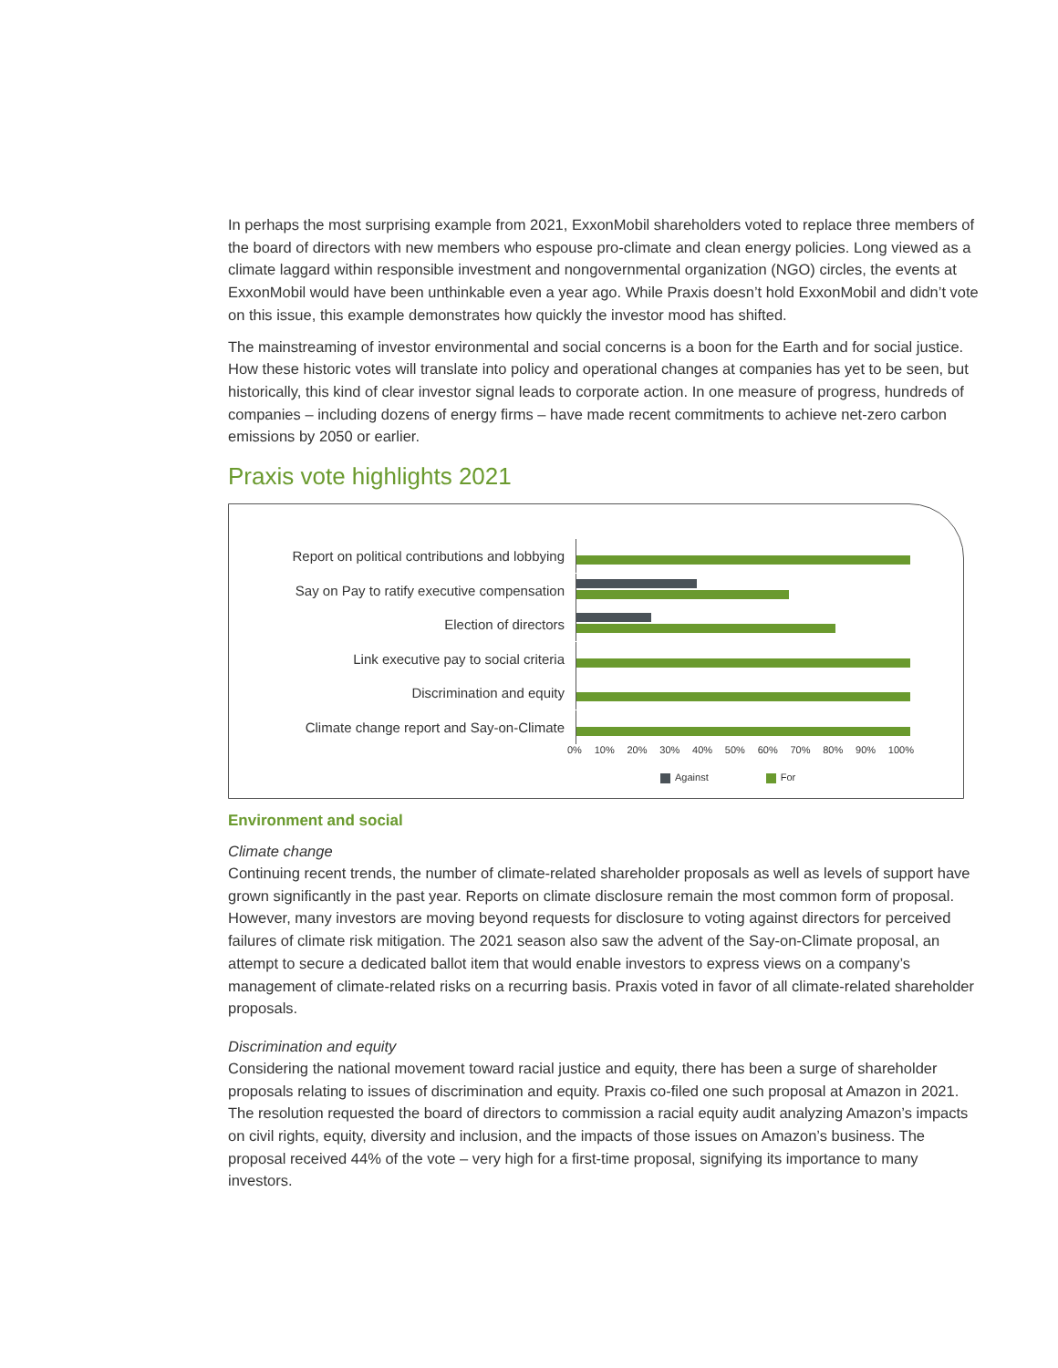In perhaps the most surprising example from 2021, ExxonMobil shareholders voted to replace three members of the board of directors with new members who espouse pro-climate and clean energy policies. Long viewed as a climate laggard within responsible investment and nongovernmental organization (NGO) circles, the events at ExxonMobil would have been unthinkable even a year ago. While Praxis doesn’t hold ExxonMobil and didn’t vote on this issue, this example demonstrates how quickly the investor mood has shifted.
The mainstreaming of investor environmental and social concerns is a boon for the Earth and for social justice. How these historic votes will translate into policy and operational changes at companies has yet to be seen, but historically, this kind of clear investor signal leads to corporate action. In one measure of progress, hundreds of companies – including dozens of energy firms – have made recent commitments to achieve net-zero carbon emissions by 2050 or earlier.
Praxis vote highlights 2021
Report on political contributions and lobbying
Say on Pay to ratify executive compensation
Election of directors
Link executive pay to social criteria
Discrimination and equity
Climate change report and Say-on-Climate
0% 10% 20% 30% 40% 50% 60% 70% 80% 90% 100%
Against For
Environment and social
Climate change
Continuing recent trends, the number of climate-related shareholder proposals as well as levels of support have grown significantly in the past year. Reports on climate disclosure remain the most common form of proposal. However, many investors are moving beyond requests for disclosure to voting against directors for perceived failures of climate risk mitigation. The 2021 season also saw the advent of the Say-on-Climate proposal, an attempt to secure a dedicated ballot item that would enable investors to express views on a company’s management of climate-related risks on a recurring basis. Praxis voted in favor of all climate-related shareholder proposals.
Discrimination and equity
Considering the national movement toward racial justice and equity, there has been a surge of shareholder proposals relating to issues of discrimination and equity. Praxis co-filed one such proposal at Amazon in 2021. The resolution requested the board of directors to commission a racial equity audit analyzing Amazon’s impacts on civil rights, equity, diversity and inclusion, and the impacts of those issues on Amazon’s business. The proposal received 44% of the vote – very high for a first-time proposal, signifying its importance to many investors.